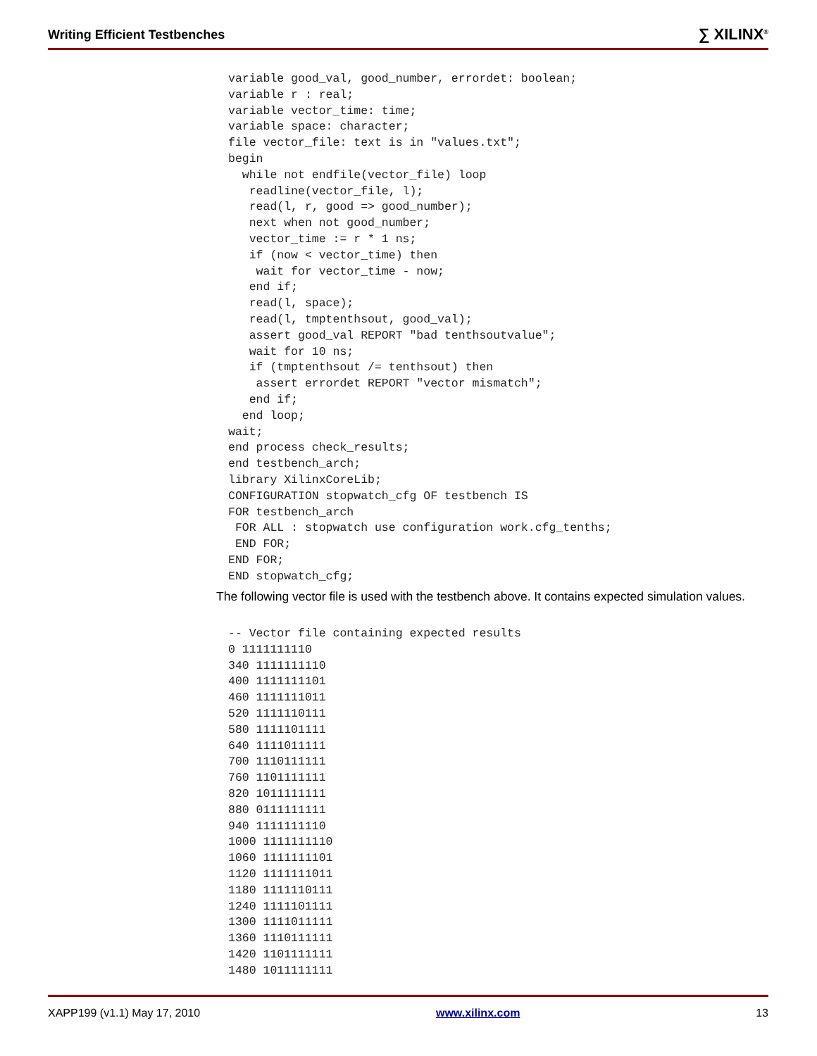Writing Efficient Testbenches ∑ XILINX<sup>®</sup>
variable good_val, good_number, errordet: boolean;
variable r : real;
variable vector_time: time;
variable space: character;
file vector_file: text is in "values.txt";
begin
  while not endfile(vector_file) loop
   readline(vector_file, l);
   read(l, r, good => good_number);
   next when not good_number;
   vector_time := r * 1 ns;
   if (now < vector_time) then
    wait for vector_time - now;
   end if;
   read(l, space);
   read(l, tmptenthsout, good_val);
   assert good_val REPORT "bad tenthsoutvalue";
   wait for 10 ns;
   if (tmptenthsout /= tenthsout) then
    assert errordet REPORT "vector mismatch";
   end if;
  end loop;
wait;
end process check_results;
end testbench_arch;
library XilinxCoreLib;
CONFIGURATION stopwatch_cfg OF testbench IS
FOR testbench_arch
 FOR ALL : stopwatch use configuration work.cfg_tenths;
 END FOR;
END FOR;
END stopwatch_cfg;
The following vector file is used with the testbench above. It contains expected simulation values.
-- Vector file containing expected results
0 1111111110
340 1111111110
400 1111111101
460 1111111011
520 1111110111
580 1111101111
640 1111011111
700 1110111111
760 1101111111
820 1011111111
880 0111111111
940 1111111110
1000 1111111110
1060 1111111101
1120 1111111011
1180 1111110111
1240 1111101111
1300 1111011111
1360 1110111111
1420 1101111111
1480 1011111111
XAPP199 (v1.1) May 17, 2010 www.xilinx.com 13